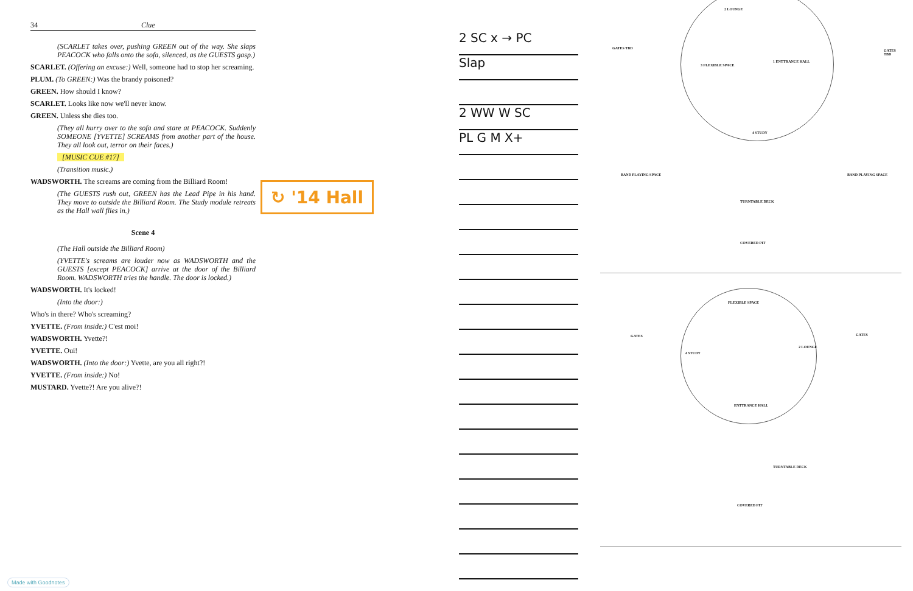34 Clue
(SCARLET takes over, pushing GREEN out of the way. She slaps PEACOCK who falls onto the sofa, silenced, as the GUESTS gasp.)
SCARLET. (Offering an excuse:) Well, someone had to stop her screaming.
PLUM. (To GREEN:) Was the brandy poisoned?
GREEN. How should I know?
SCARLET. Looks like now we'll never know.
GREEN. Unless she dies too.
(They all hurry over to the sofa and stare at PEACOCK. Suddenly SOMEONE [YVETTE] SCREAMS from another part of the house. They all look out, terror on their faces.)
[MUSIC CUE #17]
(Transition music.)
WADSWORTH. The screams are coming from the Billiard Room!
(The GUESTS rush out, GREEN has the Lead Pipe in his hand. They move to outside the Billiard Room. The Study module retreats as the Hall wall flies in.)
Scene 4
(The Hall outside the Billiard Room)
(YVETTE's screams are louder now as WADSWORTH and the GUESTS [except PEACOCK] arrive at the door of the Billiard Room. WADSWORTH tries the handle. The door is locked.)
WADSWORTH. It's locked!
(Into the door:)
Who's in there? Who's screaming?
YVETTE. (From inside:) C'est moi!
WADSWORTH. Yvette?!
YVETTE. Oui!
WADSWORTH. (Into the door:) Yvette, are you all right?!
YVETTE. (From inside:) No!
MUSTARD. Yvette?! Are you alive?!
↻ '14 Hall
2 SC x → PC
Slap
2 WW W SC
PL G M X+
2 LOUNGE
GATES TBD
GATES TBD
3 FLEXIBLE SPACE
1 ENTTRANCE HALL
4 STUDY
BAND PLAYING SPACE BAND PLAYING SPACE
TURNTABLE DECK
COVERED PIT
FLEXIBLE SPACE
GATES GATES
4 STUDY
2 LOUNGE
ENTTRANCE HALL
TURNTABLE DECK
COVERED PIT
Made with Goodnotes